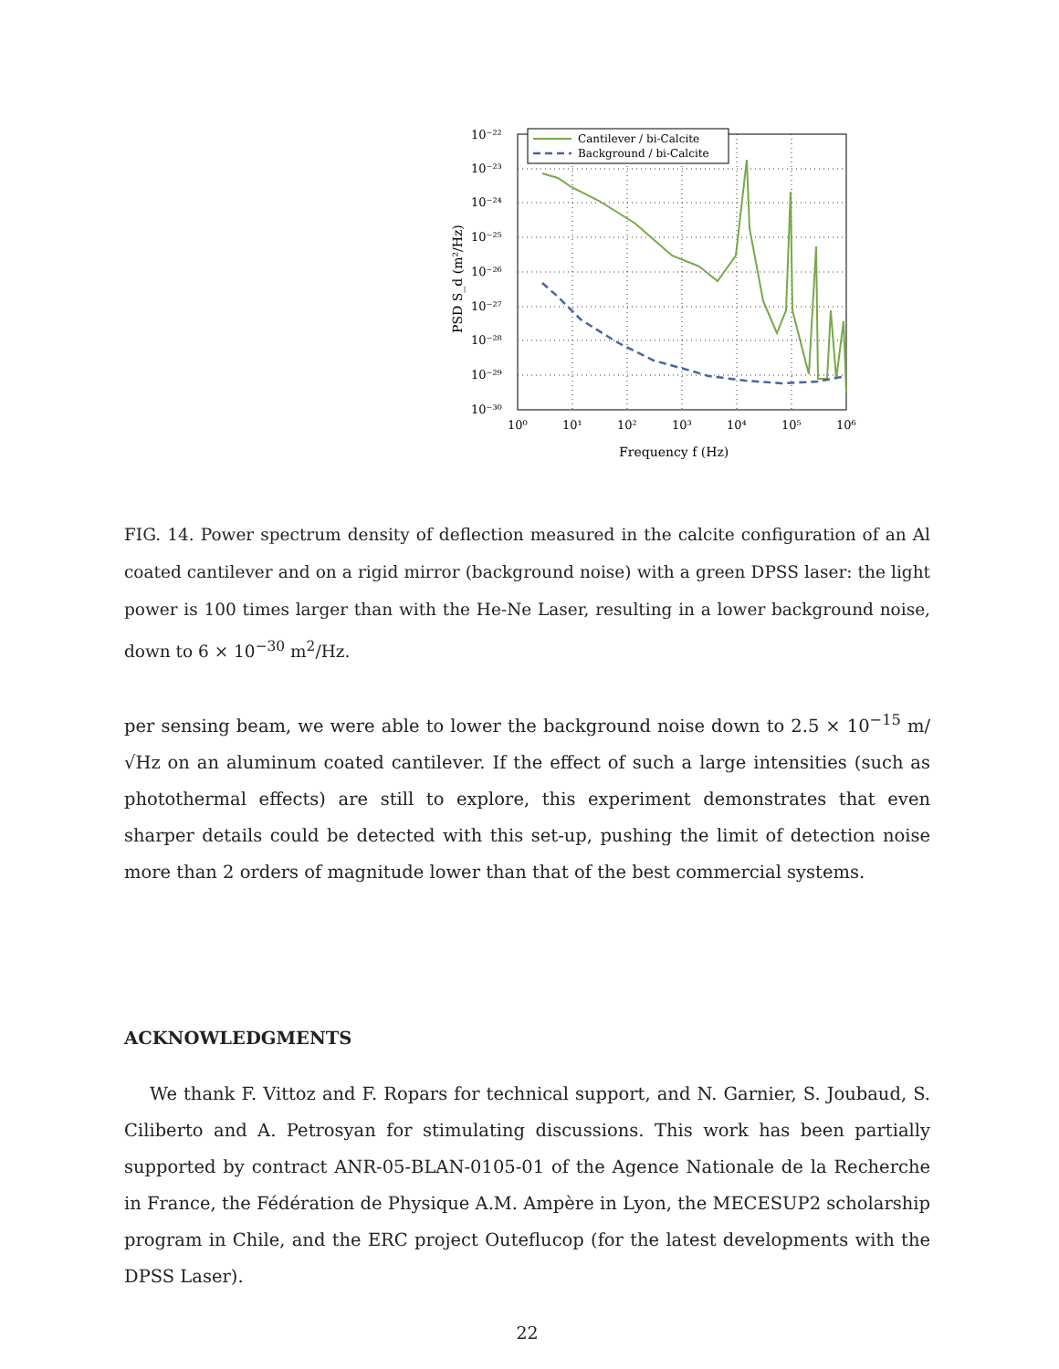Cantilever / bi-Calcite
Background / bi-Calcite
10⁻²²
10⁻²³
10⁻²⁴
10⁻²⁵
10⁻²⁶
10⁻²⁷
10⁻²⁸
10⁻²⁹
10⁻³⁰
10⁰
10¹
10²
10³
10⁴
10⁵
10⁶
Frequency f (Hz)
PSD S_d (m²/Hz)
FIG. 14. Power spectrum density of deflection measured in the calcite configuration of an Al coated cantilever and on a rigid mirror (background noise) with a green DPSS laser: the light power is 100 times larger than with the He-Ne Laser, resulting in a lower background noise, down to 6 × 10<sup>−30</sup> m<sup>2</sup>/Hz.
per sensing beam, we were able to lower the background noise down to 2.5 × 10<sup>−15</sup> m/√Hz on an aluminum coated cantilever. If the effect of such a large intensities (such as photothermal effects) are still to explore, this experiment demonstrates that even sharper details could be detected with this set-up, pushing the limit of detection noise more than 2 orders of magnitude lower than that of the best commercial systems.
ACKNOWLEDGMENTS
We thank F. Vittoz and F. Ropars for technical support, and N. Garnier, S. Joubaud, S. Ciliberto and A. Petrosyan for stimulating discussions. This work has been partially supported by contract ANR-05-BLAN-0105-01 of the Agence Nationale de la Recherche in France, the Fédération de Physique A.M. Ampère in Lyon, the MECESUP2 scholarship program in Chile, and the ERC project Outeflucop (for the latest developments with the DPSS Laser).
22